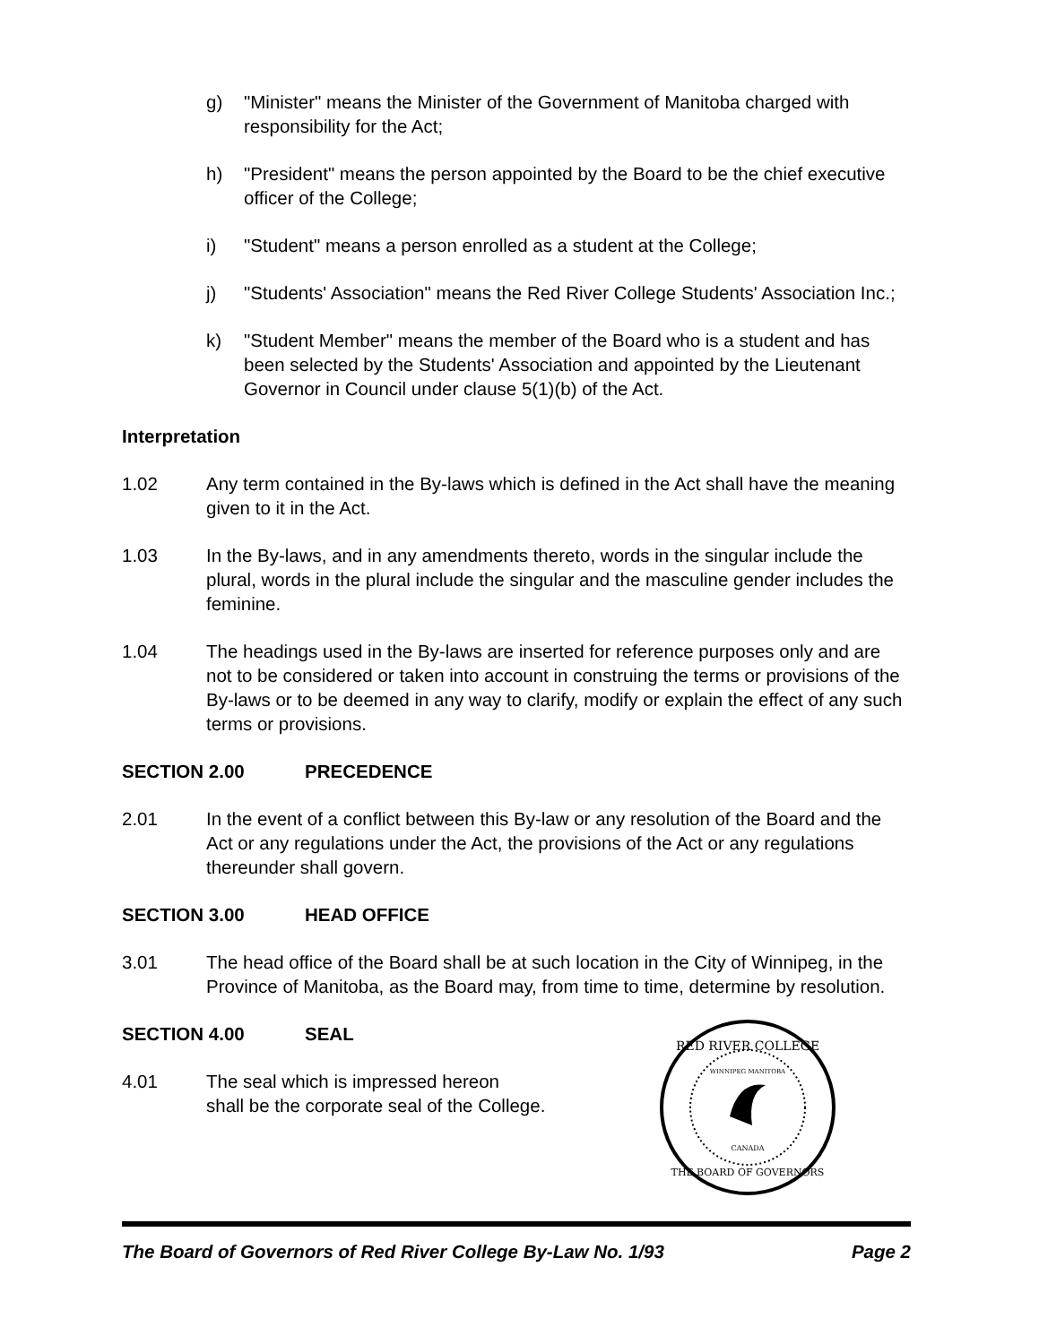g) "Minister" means the Minister of the Government of Manitoba charged with responsibility for the Act;
h) "President" means the person appointed by the Board to be the chief executive officer of the College;
i) "Student" means a person enrolled as a student at the College;
j) "Students' Association" means the Red River College Students' Association Inc.;
k) "Student Member" means the member of the Board who is a student and has been selected by the Students' Association and appointed by the Lieutenant Governor in Council under clause 5(1)(b) of the Act.
Interpretation
1.02 Any term contained in the By-laws which is defined in the Act shall have the meaning given to it in the Act.
1.03 In the By-laws, and in any amendments thereto, words in the singular include the plural, words in the plural include the singular and the masculine gender includes the feminine.
1.04 The headings used in the By-laws are inserted for reference purposes only and are not to be considered or taken into account in construing the terms or provisions of the By-laws or to be deemed in any way to clarify, modify or explain the effect of any such terms or provisions.
SECTION 2.00 PRECEDENCE
2.01 In the event of a conflict between this By-law or any resolution of the Board and the Act or any regulations under the Act, the provisions of the Act or any regulations thereunder shall govern.
SECTION 3.00 HEAD OFFICE
3.01 The head office of the Board shall be at such location in the City of Winnipeg, in the Province of Manitoba, as the Board may, from time to time, determine by resolution.
SECTION 4.00 SEAL
4.01 The seal which is impressed hereon
shall be the corporate seal of the College.
RED RIVER COLLEGE
THE BOARD OF GOVERNORS
CANADA
WINNIPEG MANITOBA
The Board of Governors of Red River College By-Law No. 1/93 Page 2